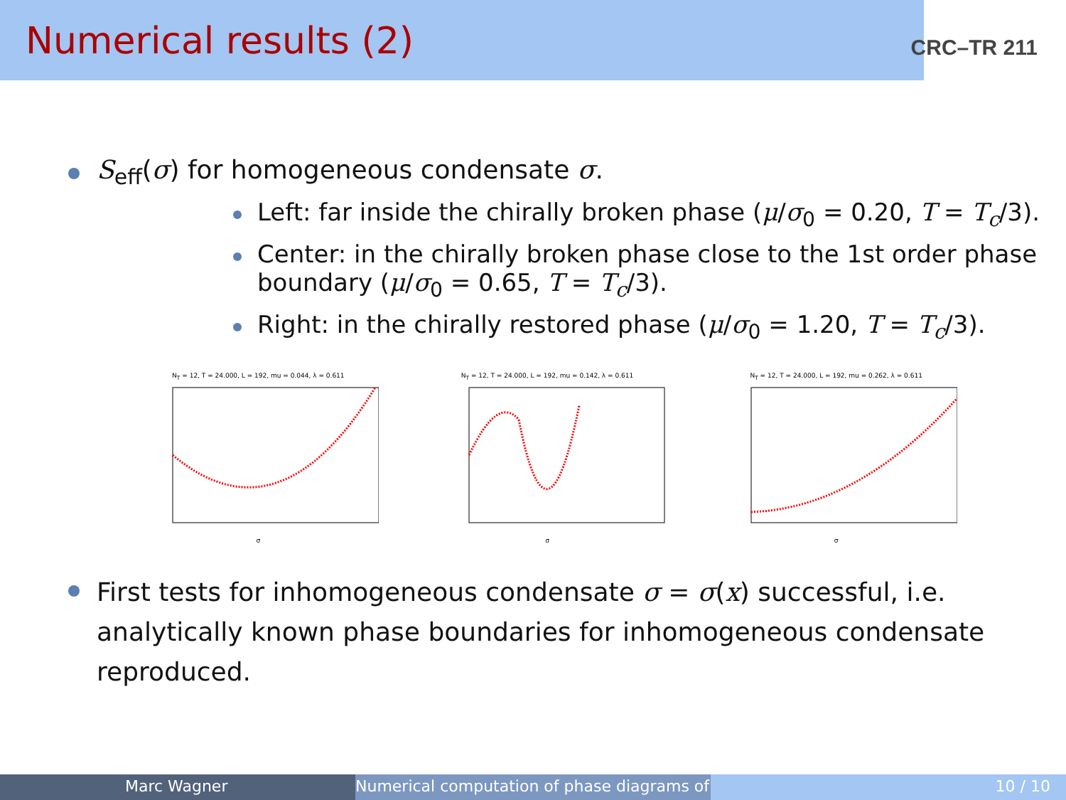Numerical results (2)
CRC–TR 211
S<sub>eff</sub>(σ) for homogeneous condensate σ.
Left: far inside the chirally broken phase (μ/σ<sub>0</sub> = 0.20, T = T<sub>c</sub>/3).
Center: in the chirally broken phase close to the 1st order phase boundary (μ/σ<sub>0</sub> = 0.65, T = T<sub>c</sub>/3).
Right: in the chirally restored phase (μ/σ<sub>0</sub> = 1.20, T = T<sub>c</sub>/3).
N<sub>T</sub> = 12, T = 24.000, L = 192, mu = 0.044, λ = 0.611 σ N<sub>T</sub> = 12, T = 24.000, L = 192, mu = 0.142, λ = 0.611 σ N<sub>T</sub> = 12, T = 24.000, L = 192, mu = 0.262, λ = 0.611 σ
First tests for inhomogeneous condensate σ = σ(x) successful, i.e. analytically known phase boundaries for inhomogeneous condensate reproduced.
Marc Wagner Numerical computation of phase diagrams of
10 / 10